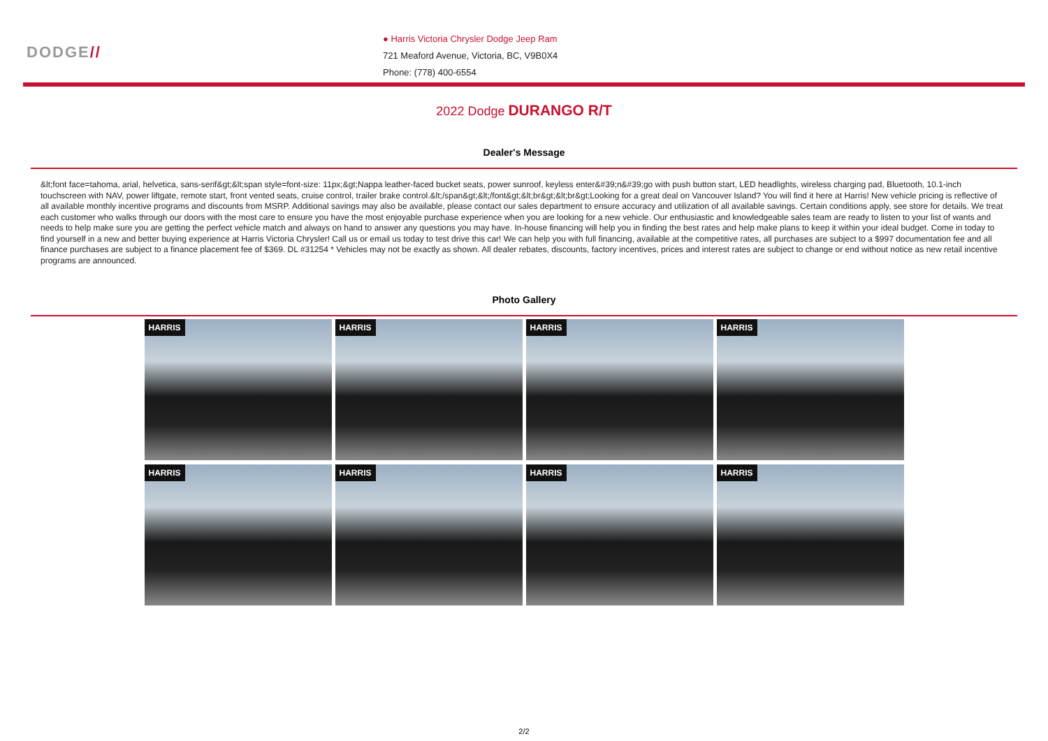DODGE//
● Harris Victoria Chrysler Dodge Jeep Ram
721 Meaford Avenue, Victoria, BC, V9B0X4
Phone: (778) 400-6554
2022 Dodge DURANGO R/T
Dealer's Message
&lt;font face=tahoma, arial, helvetica, sans-serif&gt;&lt;span style=font-size: 11px;&gt;Nappa leather-faced bucket seats, power sunroof, keyless enter&#39;n&#39;go with push button start, LED headlights, wireless charging pad, Bluetooth, 10.1-inch touchscreen with NAV, power liftgate, remote start, front vented seats, cruise control, trailer brake control.&lt;/span&gt;&lt;/font&gt;&lt;br&gt;&lt;br&gt;Looking for a great deal on Vancouver Island? You will find it here at Harris! New vehicle pricing is reflective of all available monthly incentive programs and discounts from MSRP. Additional savings may also be available, please contact our sales department to ensure accuracy and utilization of all available savings. Certain conditions apply, see store for details. We treat each customer who walks through our doors with the most care to ensure you have the most enjoyable purchase experience when you are looking for a new vehicle. Our enthusiastic and knowledgeable sales team are ready to listen to your list of wants and needs to help make sure you are getting the perfect vehicle match and always on hand to answer any questions you may have. In-house financing will help you in finding the best rates and help make plans to keep it within your ideal budget. Come in today to find yourself in a new and better buying experience at Harris Victoria Chrysler! Call us or email us today to test drive this car! We can help you with full financing, available at the competitive rates, all purchases are subject to a $997 documentation fee and all finance purchases are subject to a finance placement fee of $369. DL #31254 * Vehicles may not be exactly as shown. All dealer rebates, discounts, factory incentives, prices and interest rates are subject to change or end without notice as new retail incentive programs are announced.
Photo Gallery
HARRIS
HARRIS
HARRIS
HARRIS
HARRIS
HARRIS
HARRIS
HARRIS
2/2